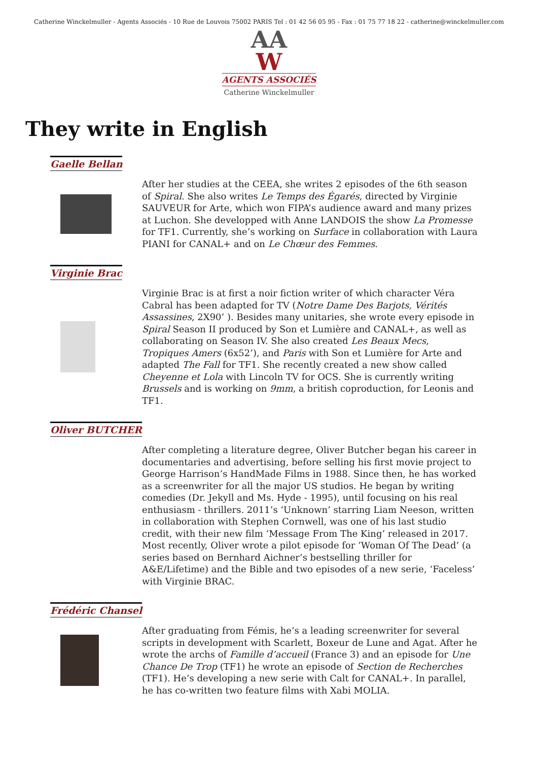Catherine Winckelmuller - Agents Associés - 10 Rue de Louvois 75002 PARIS Tel : 01 42 56 05 95 - Fax : 01 75 77 18 22 - catherine@winckelmuller.com
AA
W
AGENTS ASSOCIÉS
Catherine Winckelmuller
They write in English
Gaelle Bellan
After her studies at the CEEA, she writes 2 episodes of the 6th season of Spiral. She also writes Le Temps des Égarés, directed by Virginie SAUVEUR for Arte, which won FIPA’s audience award and many prizes at Luchon. She developped with Anne LANDOIS the show La Promesse for TF1. Currently, she’s working on Surface in collaboration with Laura PIANI for CANAL+ and on Le Chœur des Femmes.
Virginie Brac
Virginie Brac is at first a noir fiction writer of which character Véra Cabral has been adapted for TV (Notre Dame Des Barjots, Vérités Assassines, 2X90’ ). Besides many unitaries, she wrote every episode in Spiral Season II produced by Son et Lumière and CANAL+, as well as collaborating on Season IV. She also created Les Beaux Mecs, Tropiques Amers (6x52’), and Paris with Son et Lumière for Arte and adapted The Fall for TF1. She recently created a new show called Cheyenne et Lola with Lincoln TV for OCS. She is currently writing Brussels and is working on 9mm, a british coproduction, for Leonis and TF1.
Oliver BUTCHER
After completing a literature degree, Oliver Butcher began his career in documentaries and advertising, before selling his first movie project to George Harrison’s HandMade Films in 1988. Since then, he has worked as a screenwriter for all the major US studios. He began by writing comedies (Dr. Jekyll and Ms. Hyde - 1995), until focusing on his real enthusiasm - thrillers. 2011’s ‘Unknown’ starring Liam Neeson, written in collaboration with Stephen Cornwell, was one of his last studio credit, with their new film ‘Message From The King’ released in 2017. Most recently, Oliver wrote a pilot episode for ’Woman Of The Dead’ (a series based on Bernhard Aichner’s bestselling thriller for A&E/Lifetime) and the Bible and two episodes of a new serie, ‘Faceless’ with Virginie BRAC.
Frédéric Chansel
After graduating from Fémis, he’s a leading screenwriter for several scripts in development with Scarlett, Boxeur de Lune and Agat. After he wrote the archs of Famille d’accueil (France 3) and an episode for Une Chance De Trop (TF1) he wrote an episode of Section de Recherches (TF1). He’s developing a new serie with Calt for CANAL+. In parallel, he has co-written two feature films with Xabi MOLIA.